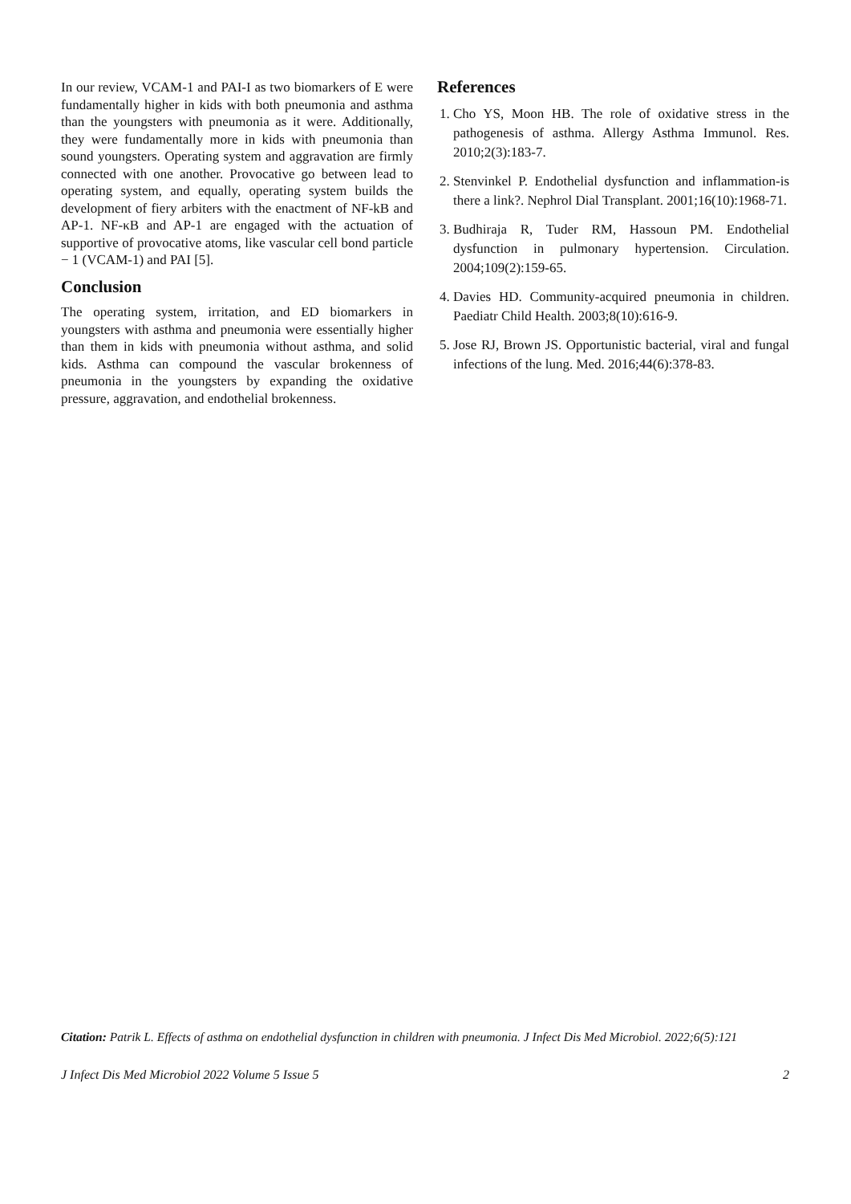In our review, VCAM-1 and PAI-I as two biomarkers of E were fundamentally higher in kids with both pneumonia and asthma than the youngsters with pneumonia as it were. Additionally, they were fundamentally more in kids with pneumonia than sound youngsters. Operating system and aggravation are firmly connected with one another. Provocative go between lead to operating system, and equally, operating system builds the development of fiery arbiters with the enactment of NF-kB and AP-1. NF-κB and AP-1 are engaged with the actuation of supportive of provocative atoms, like vascular cell bond particle − 1 (VCAM-1) and PAI [5].
Conclusion
The operating system, irritation, and ED biomarkers in youngsters with asthma and pneumonia were essentially higher than them in kids with pneumonia without asthma, and solid kids. Asthma can compound the vascular brokenness of pneumonia in the youngsters by expanding the oxidative pressure, aggravation, and endothelial brokenness.
References
1. Cho YS, Moon HB. The role of oxidative stress in the pathogenesis of asthma. Allergy Asthma Immunol. Res. 2010;2(3):183-7.
2. Stenvinkel P. Endothelial dysfunction and inflammation-is there a link?. Nephrol Dial Transplant. 2001;16(10):1968-71.
3. Budhiraja R, Tuder RM, Hassoun PM. Endothelial dysfunction in pulmonary hypertension. Circulation. 2004;109(2):159-65.
4. Davies HD. Community-acquired pneumonia in children. Paediatr Child Health. 2003;8(10):616-9.
5. Jose RJ, Brown JS. Opportunistic bacterial, viral and fungal infections of the lung. Med. 2016;44(6):378-83.
Citation: Patrik L. Effects of asthma on endothelial dysfunction in children with pneumonia. J Infect Dis Med Microbiol. 2022;6(5):121
J Infect Dis Med Microbiol 2022 Volume 5 Issue 5 2